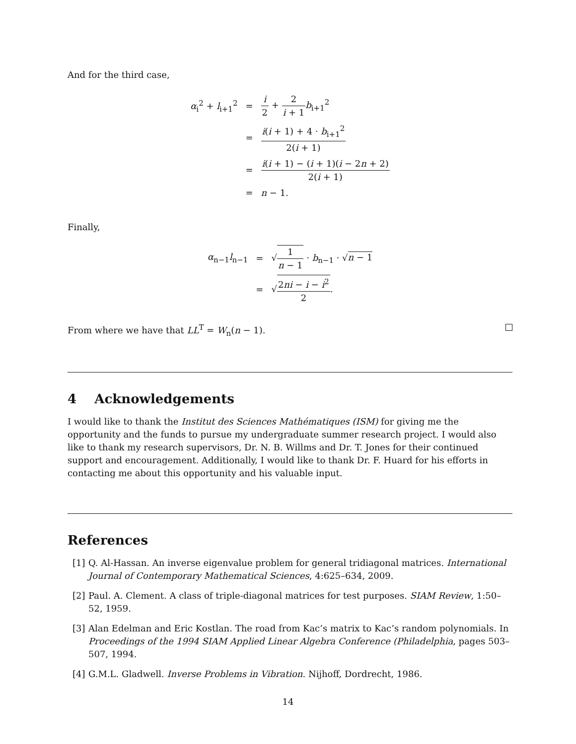And for the third case,
| α<sub>i</sub><sup>2</sup> + l<sub>i+1</sub><sup>2</sup> | = | i 2 + 2 i + 1 b<sub>i+1</sub><sup>2</sup> |
| | = | i ( i + 1) + 4 · b<sub>i+1</sub><sup>2</sup> 2( i + 1) |
| | = | i ( i + 1) − ( i + 1)( i − 2 n + 2) 2( i + 1) |
| | = | n − 1. |
Finally,
| α<sub>n−1</sub> l<sub>n−1</sub> | = | √ 1 n − 1 · b<sub>n−1</sub> · √ n − 1 |
| | = | √ 2 ni − i − i<sup>2</sup> 2 . |
From where we have that LL<sup>T</sup> = W<sub>n</sub>(n − 1).
4 Acknowledgements
I would like to thank the Institut des Sciences Mathématiques (ISM) for giving me the opportunity and the funds to pursue my undergraduate summer research project. I would also like to thank my research supervisors, Dr. N. B. Willms and Dr. T. Jones for their continued support and encouragement. Additionally, I would like to thank Dr. F. Huard for his efforts in contacting me about this opportunity and his valuable input.
References
[1] Q. Al-Hassan. An inverse eigenvalue problem for general tridiagonal matrices. International Journal of Contemporary Mathematical Sciences, 4:625–634, 2009.
[2] Paul. A. Clement. A class of triple-diagonal matrices for test purposes. SIAM Review, 1:50–52, 1959.
[3] Alan Edelman and Eric Kostlan. The road from Kac’s matrix to Kac’s random polynomials. In Proceedings of the 1994 SIAM Applied Linear Algebra Conference (Philadelphia, pages 503–507, 1994.
[4] G.M.L. Gladwell. Inverse Problems in Vibration. Nijhoff, Dordrecht, 1986.
14